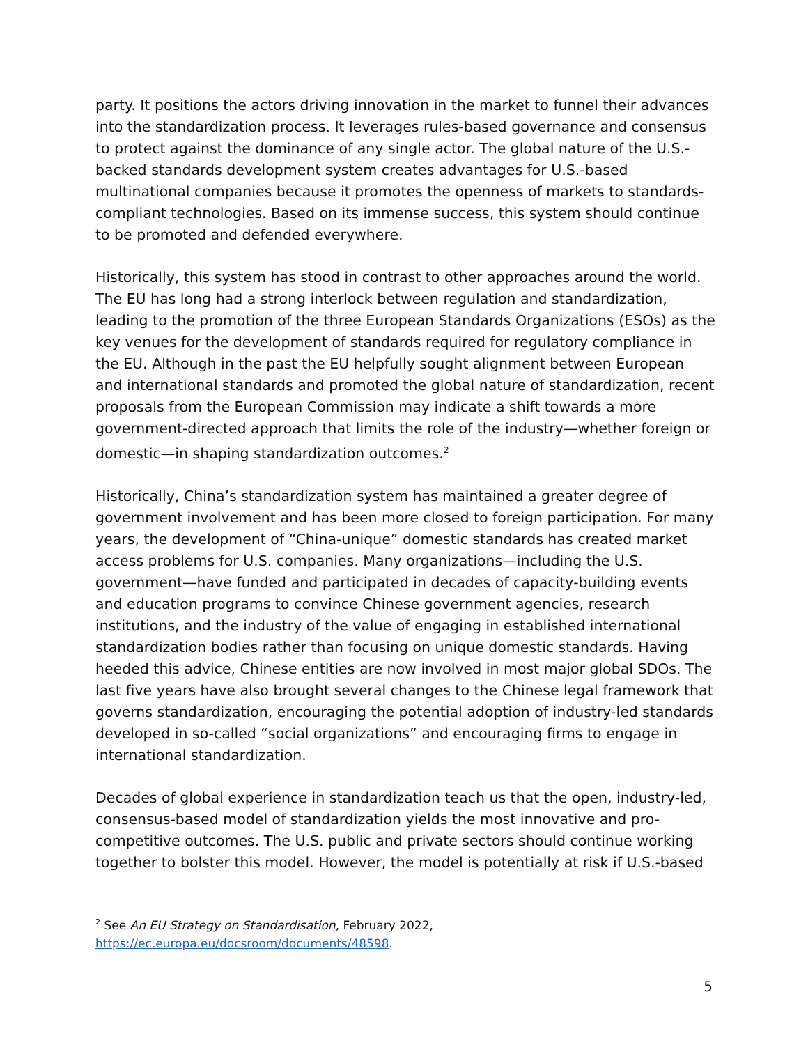party. It positions the actors driving innovation in the market to funnel their advances into the standardization process. It leverages rules-based governance and consensus to protect against the dominance of any single actor. The global nature of the U.S.-backed standards development system creates advantages for U.S.-based multinational companies because it promotes the openness of markets to standards-compliant technologies. Based on its immense success, this system should continue to be promoted and defended everywhere.
Historically, this system has stood in contrast to other approaches around the world. The EU has long had a strong interlock between regulation and standardization, leading to the promotion of the three European Standards Organizations (ESOs) as the key venues for the development of standards required for regulatory compliance in the EU. Although in the past the EU helpfully sought alignment between European and international standards and promoted the global nature of standardization, recent proposals from the European Commission may indicate a shift towards a more government-directed approach that limits the role of the industry—whether foreign or domestic—in shaping standardization outcomes.<sup>2</sup>
Historically, China’s standardization system has maintained a greater degree of government involvement and has been more closed to foreign participation. For many years, the development of “China-unique” domestic standards has created market access problems for U.S. companies. Many organizations—including the U.S. government—have funded and participated in decades of capacity-building events and education programs to convince Chinese government agencies, research institutions, and the industry of the value of engaging in established international standardization bodies rather than focusing on unique domestic standards. Having heeded this advice, Chinese entities are now involved in most major global SDOs. The last five years have also brought several changes to the Chinese legal framework that governs standardization, encouraging the potential adoption of industry-led standards developed in so-called “social organizations” and encouraging firms to engage in international standardization.
Decades of global experience in standardization teach us that the open, industry-led, consensus-based model of standardization yields the most innovative and pro-competitive outcomes. The U.S. public and private sectors should continue working together to bolster this model. However, the model is potentially at risk if U.S.-based
<sup>2</sup> See An EU Strategy on Standardisation, February 2022,
https://ec.europa.eu/docsroom/documents/48598.
5